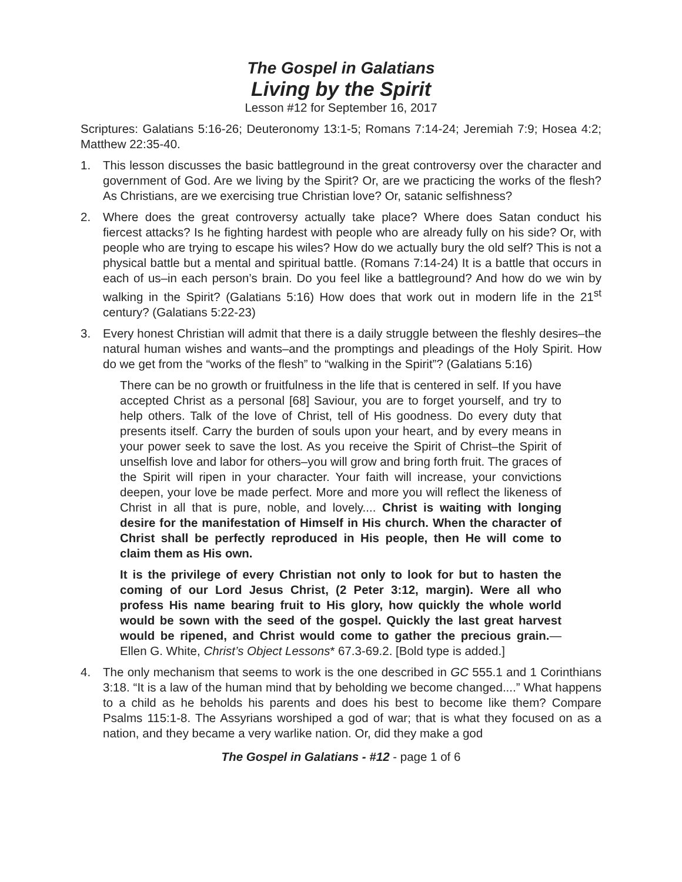The Gospel in Galatians
Living by the Spirit
Lesson #12 for September 16, 2017
Scriptures: Galatians 5:16-26; Deuteronomy 13:1-5; Romans 7:14-24; Jeremiah 7:9; Hosea 4:2; Matthew 22:35-40.
1. This lesson discusses the basic battleground in the great controversy over the character and government of God. Are we living by the Spirit? Or, are we practicing the works of the flesh? As Christians, are we exercising true Christian love? Or, satanic selfishness?
2. Where does the great controversy actually take place? Where does Satan conduct his fiercest attacks? Is he fighting hardest with people who are already fully on his side? Or, with people who are trying to escape his wiles? How do we actually bury the old self? This is not a physical battle but a mental and spiritual battle. (Romans 7:14-24) It is a battle that occurs in each of us–in each person’s brain. Do you feel like a battleground? And how do we win by walking in the Spirit? (Galatians 5:16) How does that work out in modern life in the 21<sup>st</sup> century? (Galatians 5:22-23)
3. Every honest Christian will admit that there is a daily struggle between the fleshly desires–the natural human wishes and wants–and the promptings and pleadings of the Holy Spirit. How do we get from the “works of the flesh” to “walking in the Spirit”? (Galatians 5:16)
There can be no growth or fruitfulness in the life that is centered in self. If you have accepted Christ as a personal [68] Saviour, you are to forget yourself, and try to help others. Talk of the love of Christ, tell of His goodness. Do every duty that presents itself. Carry the burden of souls upon your heart, and by every means in your power seek to save the lost. As you receive the Spirit of Christ–the Spirit of unselfish love and labor for others–you will grow and bring forth fruit. The graces of the Spirit will ripen in your character. Your faith will increase, your convictions deepen, your love be made perfect. More and more you will reflect the likeness of Christ in all that is pure, noble, and lovely.... Christ is waiting with longing desire for the manifestation of Himself in His church. When the character of Christ shall be perfectly reproduced in His people, then He will come to claim them as His own.
It is the privilege of every Christian not only to look for but to hasten the coming of our Lord Jesus Christ, (2 Peter 3:12, margin). Were all who profess His name bearing fruit to His glory, how quickly the whole world would be sown with the seed of the gospel. Quickly the last great harvest would be ripened, and Christ would come to gather the precious grain.—Ellen G. White, Christ’s Object Lessons* 67.3-69.2. [Bold type is added.]
4. The only mechanism that seems to work is the one described in GC 555.1 and 1 Corinthians 3:18. “It is a law of the human mind that by beholding we become changed....” What happens to a child as he beholds his parents and does his best to become like them? Compare Psalms 115:1-8. The Assyrians worshiped a god of war; that is what they focused on as a nation, and they became a very warlike nation. Or, did they make a god
The Gospel in Galatians - #12 - page 1 of 6